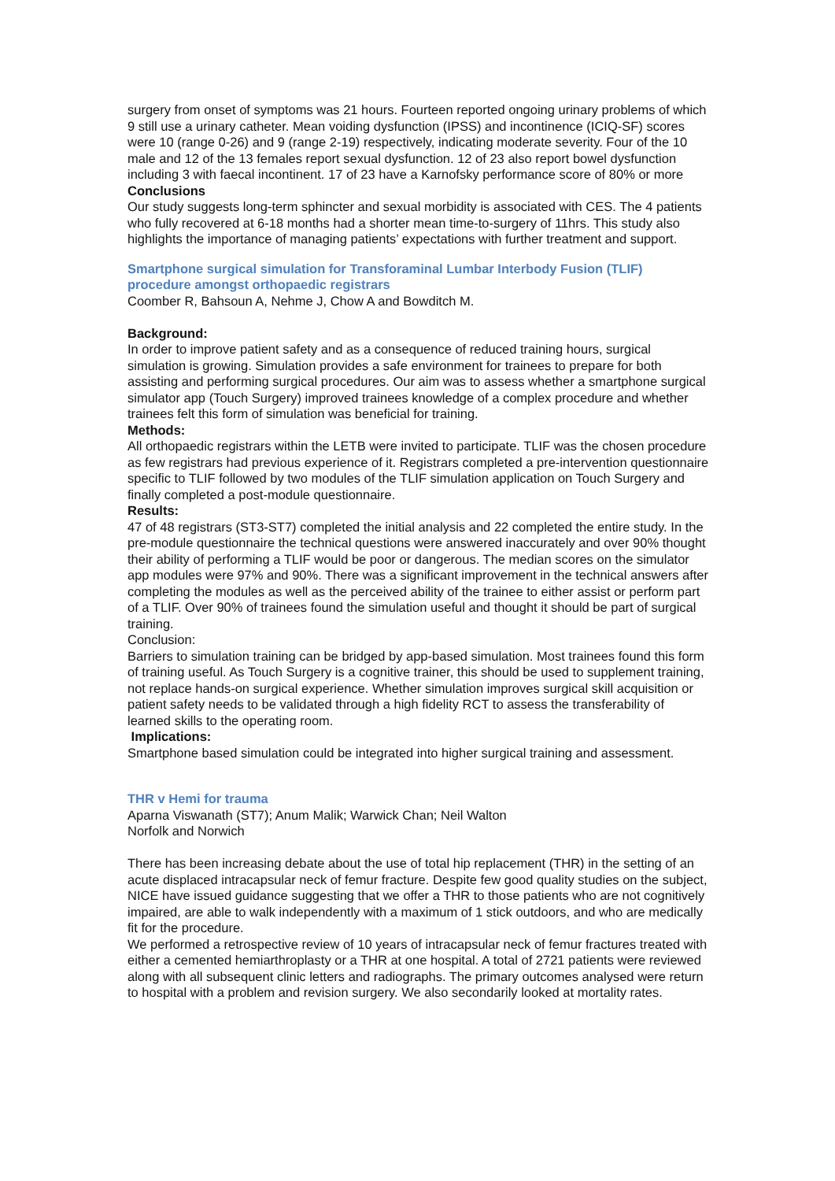surgery from onset of symptoms was 21 hours. Fourteen reported ongoing urinary problems of which 9 still use a urinary catheter. Mean voiding dysfunction (IPSS) and incontinence (ICIQ-SF) scores were 10 (range 0-26) and 9 (range 2-19) respectively, indicating moderate severity. Four of the 10 male and 12 of the 13 females report sexual dysfunction. 12 of 23 also report bowel dysfunction including 3 with faecal incontinent. 17 of 23 have a Karnofsky performance score of 80% or more
Conclusions
Our study suggests long-term sphincter and sexual morbidity is associated with CES. The 4 patients who fully recovered at 6-18 months had a shorter mean time-to-surgery of 11hrs. This study also highlights the importance of managing patients’ expectations with further treatment and support.
Smartphone surgical simulation for Transforaminal Lumbar Interbody Fusion (TLIF) procedure amongst orthopaedic registrars
Coomber R, Bahsoun A, Nehme J, Chow A and Bowditch M.
Background:
In order to improve patient safety and as a consequence of reduced training hours, surgical simulation is growing. Simulation provides a safe environment for trainees to prepare for both assisting and performing surgical procedures. Our aim was to assess whether a smartphone surgical simulator app (Touch Surgery) improved trainees knowledge of a complex procedure and whether trainees felt this form of simulation was beneficial for training.
Methods:
All orthopaedic registrars within the LETB were invited to participate. TLIF was the chosen procedure as few registrars had previous experience of it. Registrars completed a pre-intervention questionnaire specific to TLIF followed by two modules of the TLIF simulation application on Touch Surgery and finally completed a post-module questionnaire.
Results:
47 of 48 registrars (ST3-ST7) completed the initial analysis and 22 completed the entire study. In the pre-module questionnaire the technical questions were answered inaccurately and over 90% thought their ability of performing a TLIF would be poor or dangerous. The median scores on the simulator app modules were 97% and 90%. There was a significant improvement in the technical answers after completing the modules as well as the perceived ability of the trainee to either assist or perform part of a TLIF. Over 90% of trainees found the simulation useful and thought it should be part of surgical training.
Conclusion:
Barriers to simulation training can be bridged by app-based simulation. Most trainees found this form of training useful. As Touch Surgery is a cognitive trainer, this should be used to supplement training, not replace hands-on surgical experience. Whether simulation improves surgical skill acquisition or patient safety needs to be validated through a high fidelity RCT to assess the transferability of learned skills to the operating room.
Implications:
Smartphone based simulation could be integrated into higher surgical training and assessment.
THR v Hemi for trauma
Aparna Viswanath (ST7); Anum Malik; Warwick Chan; Neil Walton
Norfolk and Norwich
There has been increasing debate about the use of total hip replacement (THR) in the setting of an acute displaced intracapsular neck of femur fracture. Despite few good quality studies on the subject, NICE have issued guidance suggesting that we offer a THR to those patients who are not cognitively impaired, are able to walk independently with a maximum of 1 stick outdoors, and who are medically fit for the procedure.
We performed a retrospective review of 10 years of intracapsular neck of femur fractures treated with either a cemented hemiarthroplasty or a THR at one hospital. A total of 2721 patients were reviewed along with all subsequent clinic letters and radiographs. The primary outcomes analysed were return to hospital with a problem and revision surgery. We also secondarily looked at mortality rates.